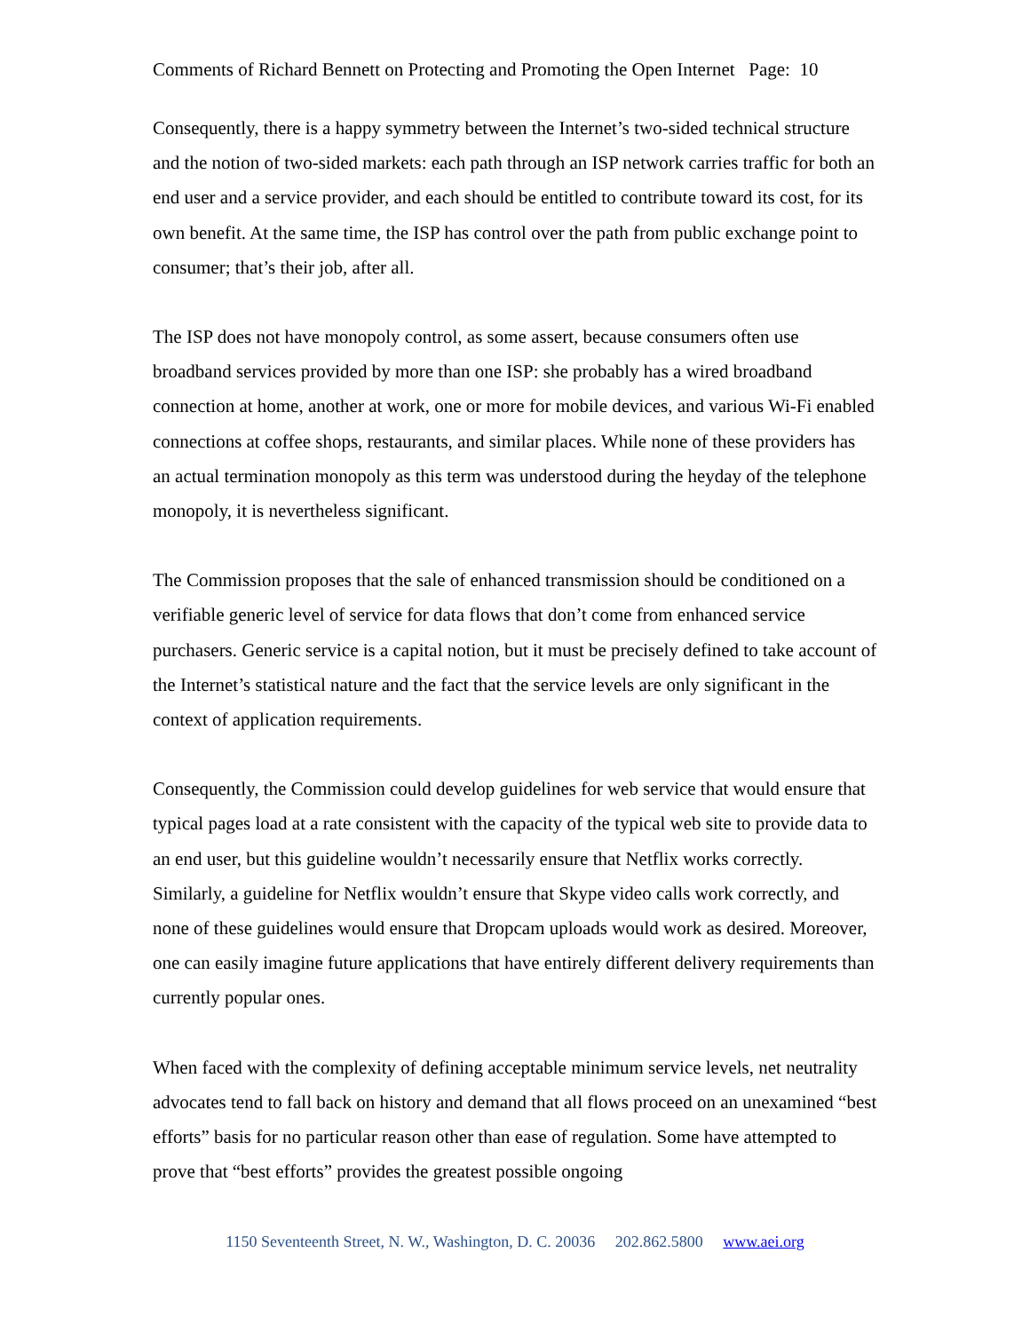Comments of Richard Bennett on Protecting and Promoting the Open Internet Page: 10
Consequently, there is a happy symmetry between the Internet’s two-sided technical structure and the notion of two-sided markets: each path through an ISP network carries traffic for both an end user and a service provider, and each should be entitled to contribute toward its cost, for its own benefit. At the same time, the ISP has control over the path from public exchange point to consumer; that’s their job, after all.
The ISP does not have monopoly control, as some assert, because consumers often use broadband services provided by more than one ISP: she probably has a wired broadband connection at home, another at work, one or more for mobile devices, and various Wi-Fi enabled connections at coffee shops, restaurants, and similar places. While none of these providers has an actual termination monopoly as this term was understood during the heyday of the telephone monopoly, it is nevertheless significant.
The Commission proposes that the sale of enhanced transmission should be conditioned on a verifiable generic level of service for data flows that don’t come from enhanced service purchasers. Generic service is a capital notion, but it must be precisely defined to take account of the Internet’s statistical nature and the fact that the service levels are only significant in the context of application requirements.
Consequently, the Commission could develop guidelines for web service that would ensure that typical pages load at a rate consistent with the capacity of the typical web site to provide data to an end user, but this guideline wouldn’t necessarily ensure that Netflix works correctly. Similarly, a guideline for Netflix wouldn’t ensure that Skype video calls work correctly, and none of these guidelines would ensure that Dropcam uploads would work as desired. Moreover, one can easily imagine future applications that have entirely different delivery requirements than currently popular ones.
When faced with the complexity of defining acceptable minimum service levels, net neutrality advocates tend to fall back on history and demand that all flows proceed on an unexamined “best efforts” basis for no particular reason other than ease of regulation. Some have attempted to prove that “best efforts” provides the greatest possible ongoing
1150 Seventeenth Street, N. W., Washington, D. C. 20036 202.862.5800 www.aei.org